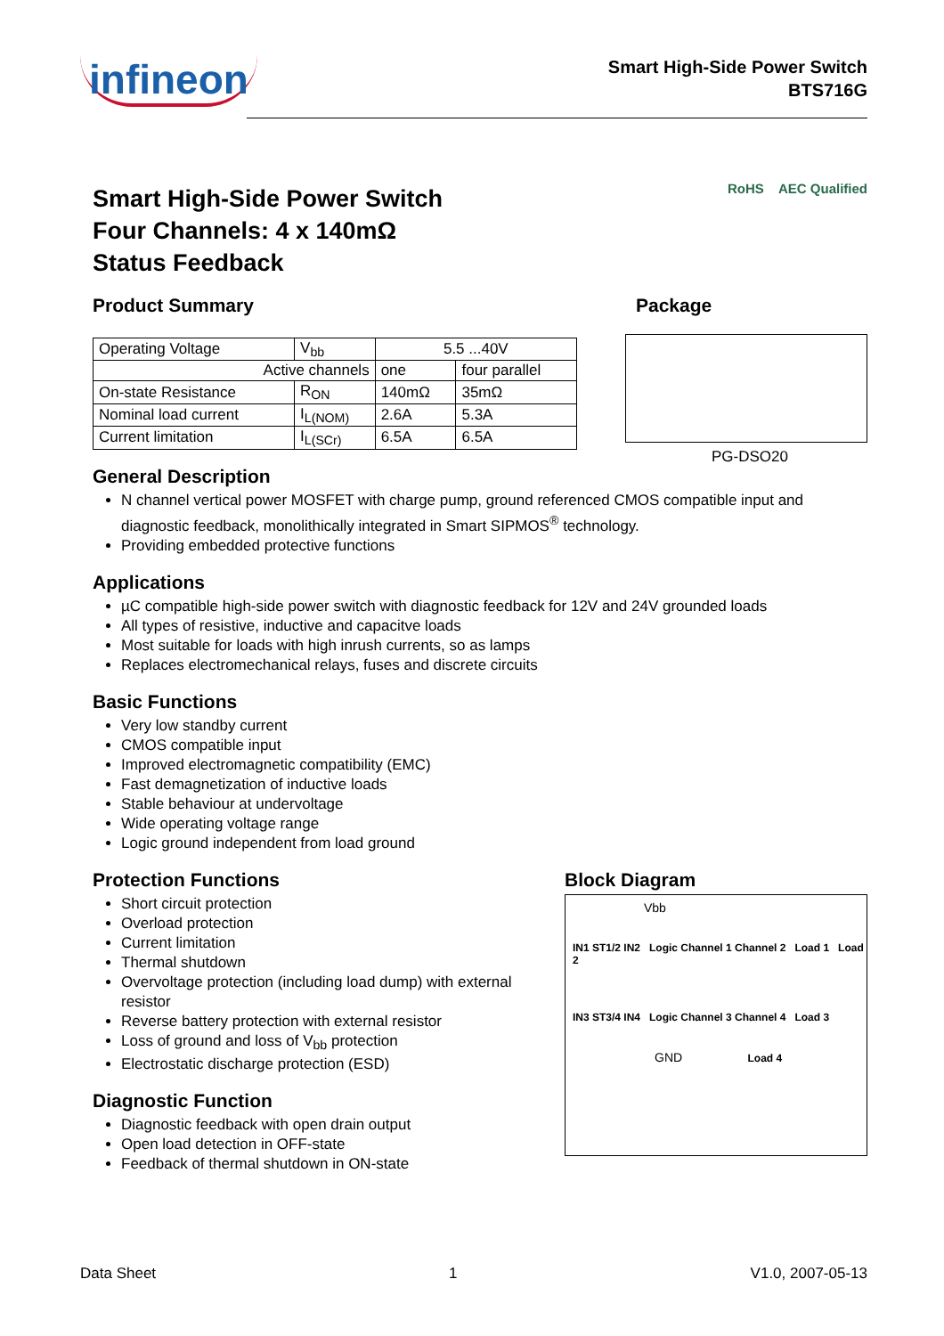infineon
Smart High-Side Power Switch
BTS716G
Smart High-Side Power Switch
Four Channels: 4 x 140mΩ
Status Feedback
RoHS AEC Qualified
Product Summary
| Operating Voltage | V<sub>bb</sub> | 5.5 ...40V | |
| Active channels | | one | four parallel |
| On-state Resistance | R<sub>ON</sub> | 140mΩ | 35mΩ |
| Nominal load current | I<sub>L(NOM)</sub> | 2.6A | 5.3A |
| Current limitation | I<sub>L(SCr)</sub> | 6.5A | 6.5A |
Package
PG-DSO20
General Description
N channel vertical power MOSFET with charge pump, ground referenced CMOS compatible input and diagnostic feedback, monolithically integrated in Smart SIPMOS<sup>®</sup> technology.
Providing embedded protective functions
Applications
µC compatible high-side power switch with diagnostic feedback for 12V and 24V grounded loads
All types of resistive, inductive and capacitve loads
Most suitable for loads with high inrush currents, so as lamps
Replaces electromechanical relays, fuses and discrete circuits
Basic Functions
Very low standby current
CMOS compatible input
Improved electromagnetic compatibility (EMC)
Fast demagnetization of inductive loads
Stable behaviour at undervoltage
Wide operating voltage range
Logic ground independent from load ground
Protection Functions
Short circuit protection
Overload protection
Current limitation
Thermal shutdown
Overvoltage protection (including load dump) with external resistor
Reverse battery protection with external resistor
Loss of ground and loss of V<sub>bb</sub> protection
Electrostatic discharge protection (ESD)
Diagnostic Function
Diagnostic feedback with open drain output
Open load detection in OFF-state
Feedback of thermal shutdown in ON-state
Block Diagram
Vbb
IN1 ST1/2 IN2 Logic Channel 1 Channel 2 Load 1 Load 2
IN3 ST3/4 IN4 Logic Channel 3 Channel 4 Load 3
GND Load 4
Data Sheet 1 V1.0, 2007-05-13